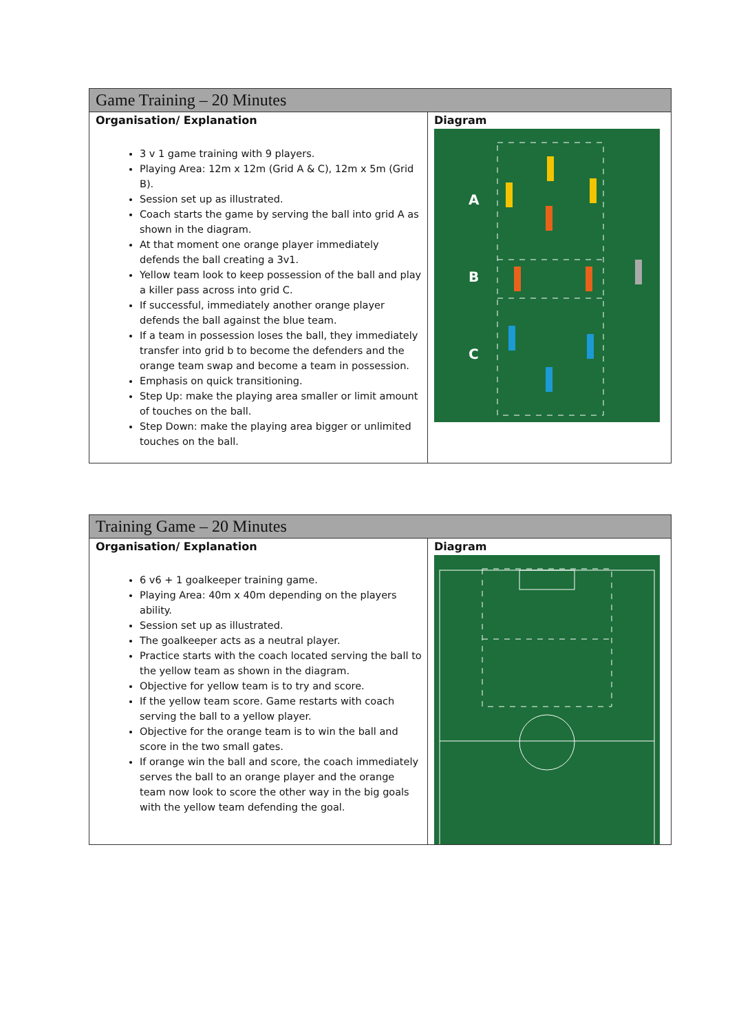| Game Training – 20 Minutes | |
| --- | --- |
| Organisation/ Explanation 3 v 1 game training with 9 players. Playing Area: 12m x 12m (Grid A & C), 12m x 5m (Grid B). Session set up as illustrated. Coach starts the game by serving the ball into grid A as shown in the diagram. At that moment one orange player immediately defends the ball creating a 3v1. Yellow team look to keep possession of the ball and play a killer pass across into grid C. If successful, immediately another orange player defends the ball against the blue team. If a team in possession loses the ball, they immediately transfer into grid b to become the defenders and the orange team swap and become a team in possession. Emphasis on quick transitioning. Step Up: make the playing area smaller or limit amount of touches on the ball. Step Down: make the playing area bigger or unlimited touches on the ball. | Diagram A B C |
| Training Game – 20 Minutes | |
| --- | --- |
| Organisation/ Explanation 6 v6 + 1 goalkeeper training game. Playing Area: 40m x 40m depending on the players ability. Session set up as illustrated. The goalkeeper acts as a neutral player. Practice starts with the coach located serving the ball to the yellow team as shown in the diagram. Objective for yellow team is to try and score. If the yellow team score. Game restarts with coach serving the ball to a yellow player. Objective for the orange team is to win the ball and score in the two small gates. If orange win the ball and score, the coach immediately serves the ball to an orange player and the orange team now look to score the other way in the big goals with the yellow team defending the goal. | Diagram |